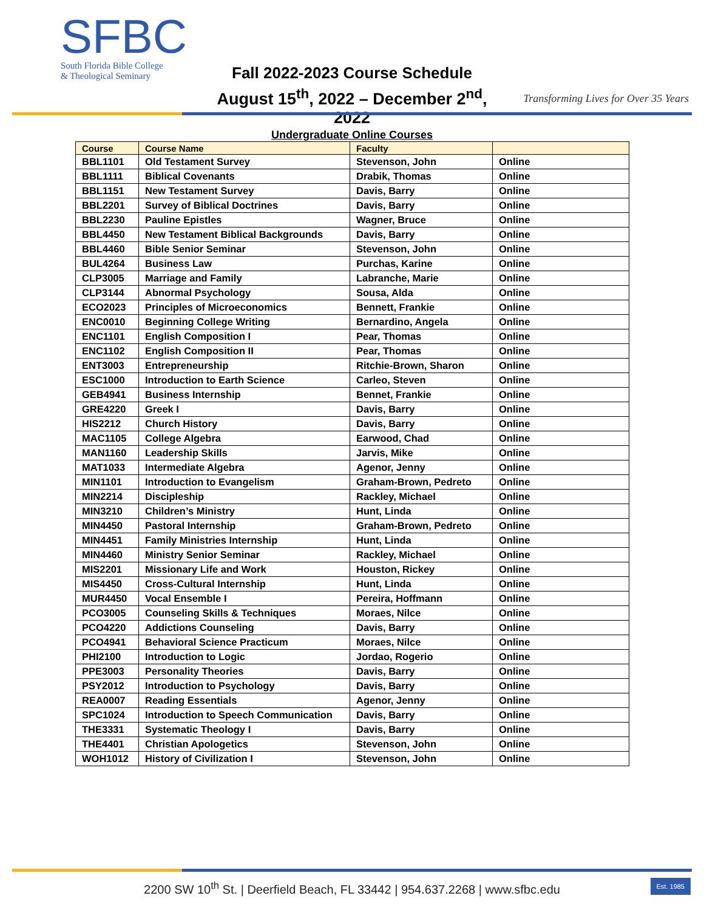SFBC
South Florida Bible College
& Theological Seminary
Fall 2022-2023 Course Schedule
August 15<sup>th</sup>, 2022 – December 2<sup>nd</sup>, 2022
Transforming Lives for Over 35 Years
Undergraduate Online Courses
| Course | Course Name | Faculty | |
| --- | --- | --- | --- |
| BBL1101 | Old Testament Survey | Stevenson, John | Online |
| BBL1111 | Biblical Covenants | Drabik, Thomas | Online |
| BBL1151 | New Testament Survey | Davis, Barry | Online |
| BBL2201 | Survey of Biblical Doctrines | Davis, Barry | Online |
| BBL2230 | Pauline Epistles | Wagner, Bruce | Online |
| BBL4450 | New Testament Biblical Backgrounds | Davis, Barry | Online |
| BBL4460 | Bible Senior Seminar | Stevenson, John | Online |
| BUL4264 | Business Law | Purchas, Karine | Online |
| CLP3005 | Marriage and Family | Labranche, Marie | Online |
| CLP3144 | Abnormal Psychology | Sousa, Alda | Online |
| ECO2023 | Principles of Microeconomics | Bennett, Frankie | Online |
| ENC0010 | Beginning College Writing | Bernardino, Angela | Online |
| ENC1101 | English Composition I | Pear, Thomas | Online |
| ENC1102 | English Composition II | Pear, Thomas | Online |
| ENT3003 | Entrepreneurship | Ritchie-Brown, Sharon | Online |
| ESC1000 | Introduction to Earth Science | Carleo, Steven | Online |
| GEB4941 | Business Internship | Bennet, Frankie | Online |
| GRE4220 | Greek I | Davis, Barry | Online |
| HIS2212 | Church History | Davis, Barry | Online |
| MAC1105 | College Algebra | Earwood, Chad | Online |
| MAN1160 | Leadership Skills | Jarvis, Mike | Online |
| MAT1033 | Intermediate Algebra | Agenor, Jenny | Online |
| MIN1101 | Introduction to Evangelism | Graham-Brown, Pedreto | Online |
| MIN2214 | Discipleship | Rackley, Michael | Online |
| MIN3210 | Children’s Ministry | Hunt, Linda | Online |
| MIN4450 | Pastoral Internship | Graham-Brown, Pedreto | Online |
| MIN4451 | Family Ministries Internship | Hunt, Linda | Online |
| MIN4460 | Ministry Senior Seminar | Rackley, Michael | Online |
| MIS2201 | Missionary Life and Work | Houston, Rickey | Online |
| MIS4450 | Cross-Cultural Internship | Hunt, Linda | Online |
| MUR4450 | Vocal Ensemble I | Pereira, Hoffmann | Online |
| PCO3005 | Counseling Skills & Techniques | Moraes, Nilce | Online |
| PCO4220 | Addictions Counseling | Davis, Barry | Online |
| PCO4941 | Behavioral Science Practicum | Moraes, Nilce | Online |
| PHI2100 | Introduction to Logic | Jordao, Rogerio | Online |
| PPE3003 | Personality Theories | Davis, Barry | Online |
| PSY2012 | Introduction to Psychology | Davis, Barry | Online |
| REA0007 | Reading Essentials | Agenor, Jenny | Online |
| SPC1024 | Introduction to Speech Communication | Davis, Barry | Online |
| THE3331 | Systematic Theology I | Davis, Barry | Online |
| THE4401 | Christian Apologetics | Stevenson, John | Online |
| WOH1012 | History of Civilization I | Stevenson, John | Online |
2200 SW 10<sup>th</sup> St. | Deerfield Beach, FL 33442 | 954.637.2268 | www.sfbc.edu Est. 1985